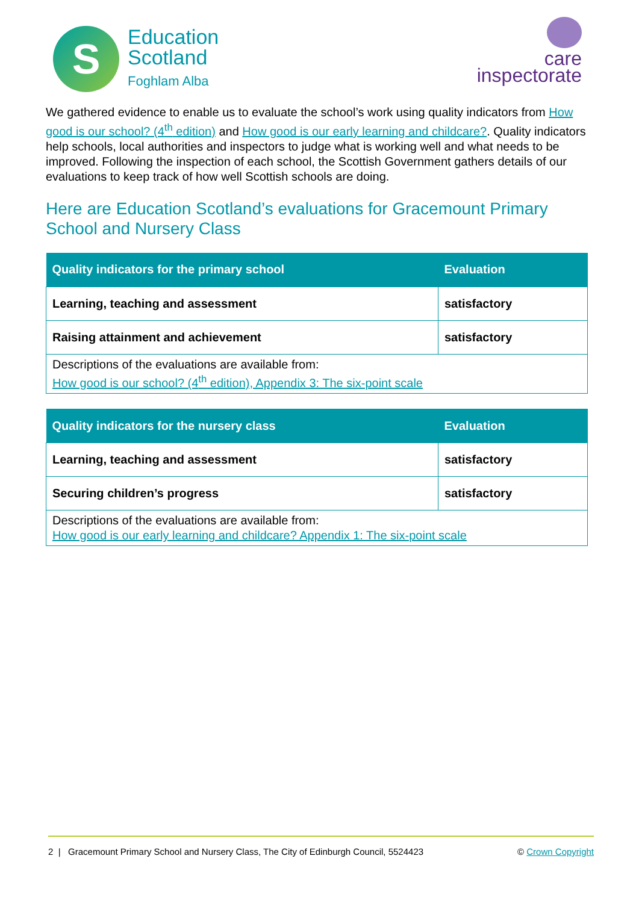S
Education
Scotland
Foghlam Alba
care
inspectorate
We gathered evidence to enable us to evaluate the school’s work using quality indicators from How good is our school? (4<sup>th</sup> edition) and How good is our early learning and childcare?. Quality indicators help schools, local authorities and inspectors to judge what is working well and what needs to be improved. Following the inspection of each school, the Scottish Government gathers details of our evaluations to keep track of how well Scottish schools are doing.
Here are Education Scotland’s evaluations for Gracemount Primary School and Nursery Class
| Quality indicators for the primary school | Evaluation |
| --- | --- |
| Learning, teaching and assessment | satisfactory |
| Raising attainment and achievement | satisfactory |
| Descriptions of the evaluations are available from: How good is our school? (4<sup>th</sup> edition), Appendix 3: The six-point scale | |
| Quality indicators for the nursery class | Evaluation |
| --- | --- |
| Learning, teaching and assessment | satisfactory |
| Securing children’s progress | satisfactory |
| Descriptions of the evaluations are available from: How good is our early learning and childcare? Appendix 1: The six-point scale | |
2 | Gracemount Primary School and Nursery Class, The City of Edinburgh Council, 5524423 © Crown Copyright